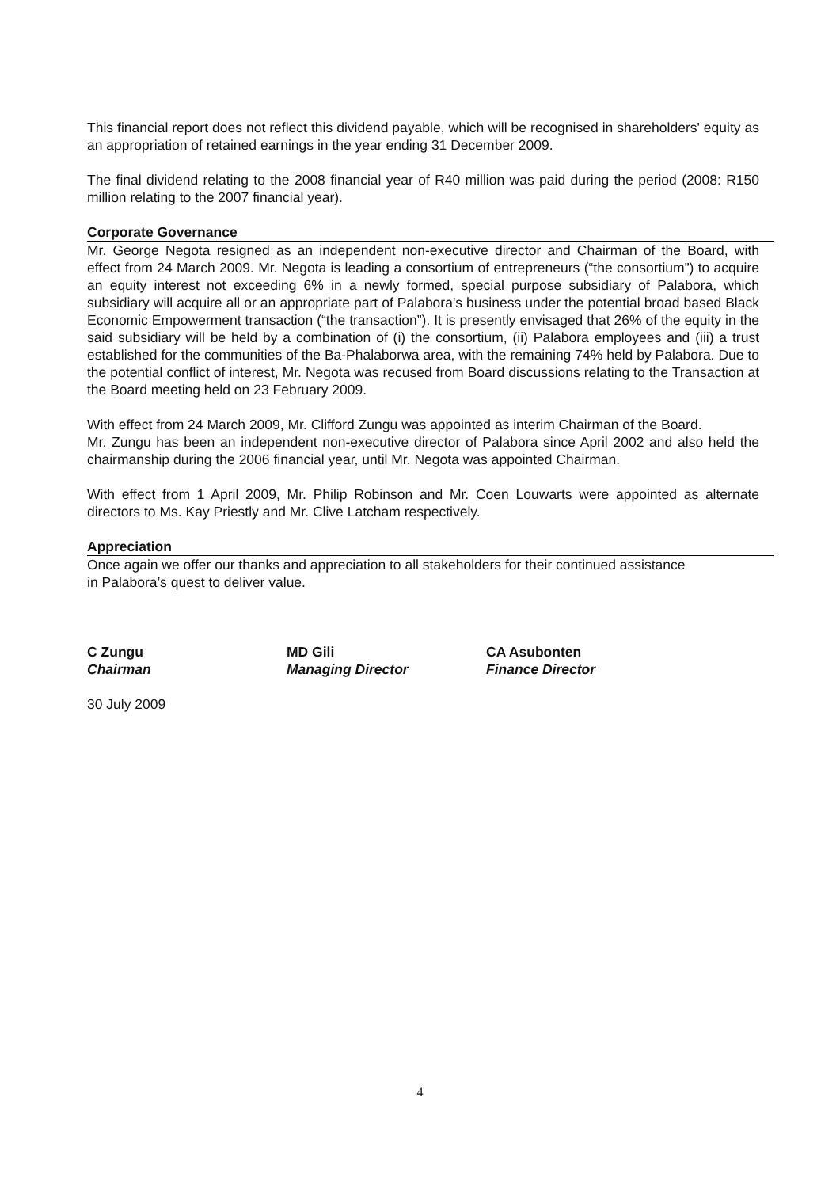This financial report does not reflect this dividend payable, which will be recognised in shareholders' equity as an appropriation of retained earnings in the year ending 31 December 2009.
The final dividend relating to the 2008 financial year of R40 million was paid during the period (2008: R150 million relating to the 2007 financial year).
Corporate Governance
Mr. George Negota resigned as an independent non-executive director and Chairman of the Board, with effect from 24 March 2009. Mr. Negota is leading a consortium of entrepreneurs (“the consortium”) to acquire an equity interest not exceeding 6% in a newly formed, special purpose subsidiary of Palabora, which subsidiary will acquire all or an appropriate part of Palabora's business under the potential broad based Black Economic Empowerment transaction (“the transaction”). It is presently envisaged that 26% of the equity in the said subsidiary will be held by a combination of (i) the consortium, (ii) Palabora employees and (iii) a trust established for the communities of the Ba-Phalaborwa area, with the remaining 74% held by Palabora. Due to the potential conflict of interest, Mr. Negota was recused from Board discussions relating to the Transaction at the Board meeting held on 23 February 2009.
With effect from 24 March 2009, Mr. Clifford Zungu was appointed as interim Chairman of the Board.
Mr. Zungu has been an independent non-executive director of Palabora since April 2002 and also held the chairmanship during the 2006 financial year, until Mr. Negota was appointed Chairman.
With effect from 1 April 2009, Mr. Philip Robinson and Mr. Coen Louwarts were appointed as alternate directors to Ms. Kay Priestly and Mr. Clive Latcham respectively.
Appreciation
Once again we offer our thanks and appreciation to all stakeholders for their continued assistance
in Palabora’s quest to deliver value.
C Zungu
Chairman
MD Gili
Managing Director
CA Asubonten
Finance Director
30 July 2009
4